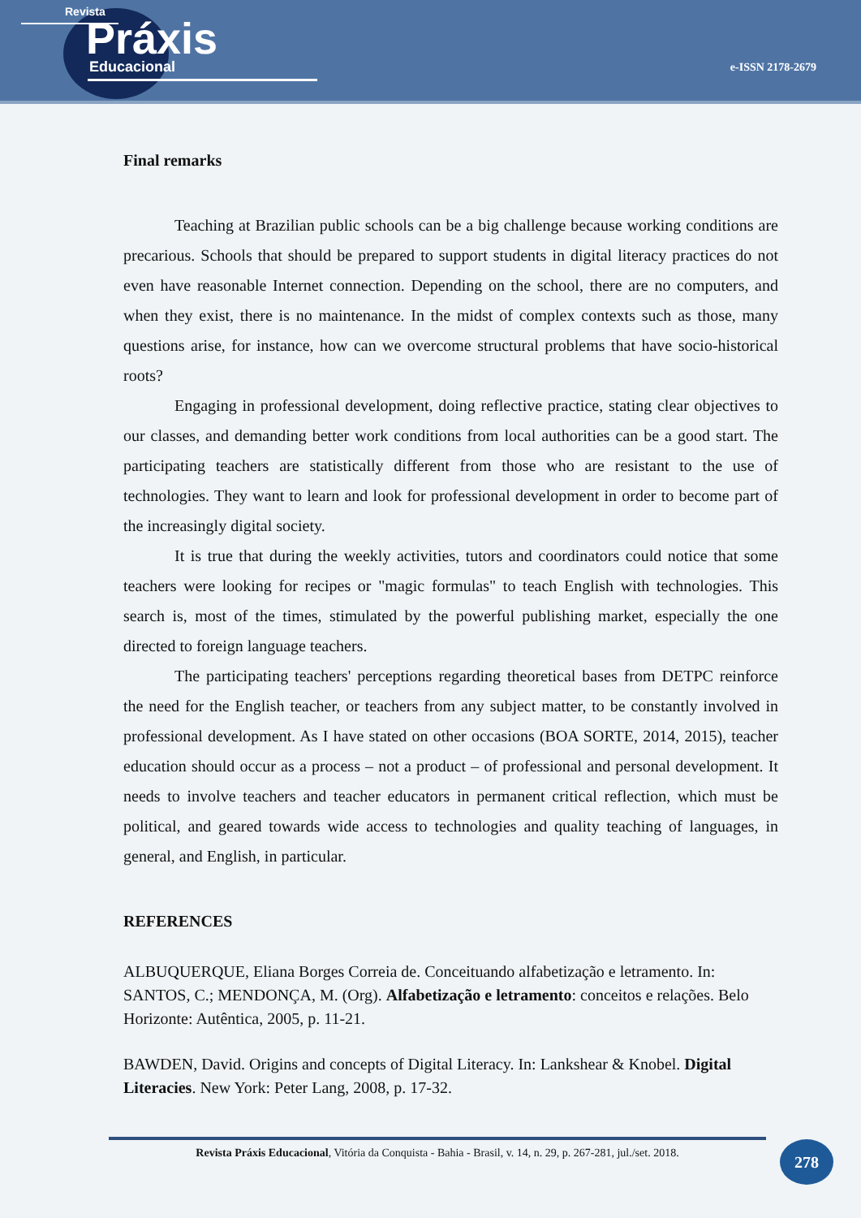Revista
Práxis
Educacional
e-ISSN 2178-2679
Final remarks
Teaching at Brazilian public schools can be a big challenge because working conditions are precarious. Schools that should be prepared to support students in digital literacy practices do not even have reasonable Internet connection. Depending on the school, there are no computers, and when they exist, there is no maintenance. In the midst of complex contexts such as those, many questions arise, for instance, how can we overcome structural problems that have socio-historical roots?
Engaging in professional development, doing reflective practice, stating clear objectives to our classes, and demanding better work conditions from local authorities can be a good start. The participating teachers are statistically different from those who are resistant to the use of technologies. They want to learn and look for professional development in order to become part of the increasingly digital society.
It is true that during the weekly activities, tutors and coordinators could notice that some teachers were looking for recipes or "magic formulas" to teach English with technologies. This search is, most of the times, stimulated by the powerful publishing market, especially the one directed to foreign language teachers.
The participating teachers' perceptions regarding theoretical bases from DETPC reinforce the need for the English teacher, or teachers from any subject matter, to be constantly involved in professional development. As I have stated on other occasions (BOA SORTE, 2014, 2015), teacher education should occur as a process – not a product – of professional and personal development. It needs to involve teachers and teacher educators in permanent critical reflection, which must be political, and geared towards wide access to technologies and quality teaching of languages, in general, and English, in particular.
REFERENCES
ALBUQUERQUE, Eliana Borges Correia de. Conceituando alfabetização e letramento. In: SANTOS, C.; MENDONÇA, M. (Org). Alfabetização e letramento: conceitos e relações. Belo Horizonte: Autêntica, 2005, p. 11-21.
BAWDEN, David. Origins and concepts of Digital Literacy. In: Lankshear & Knobel. Digital Literacies. New York: Peter Lang, 2008, p. 17-32.
Revista Práxis Educacional, Vitória da Conquista - Bahia - Brasil, v. 14, n. 29, p. 267-281, jul./set. 2018.
278